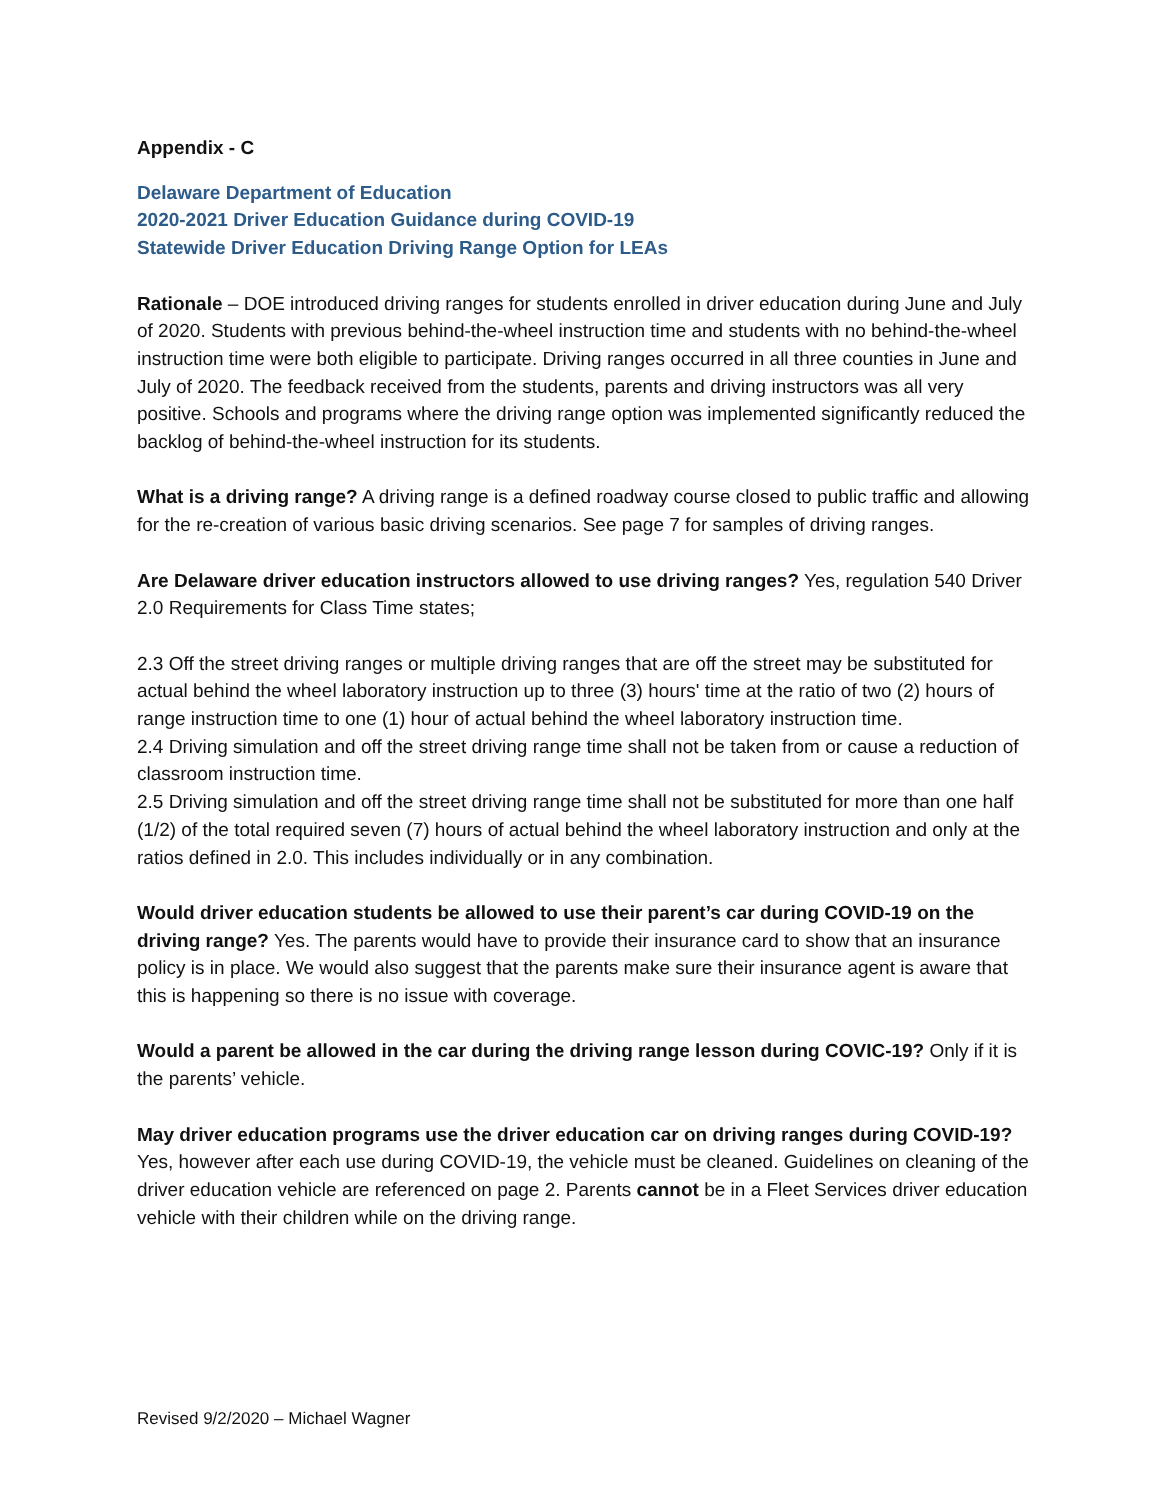Appendix - C
Delaware Department of Education
2020-2021 Driver Education Guidance during COVID-19
Statewide Driver Education Driving Range Option for LEAs
Rationale – DOE introduced driving ranges for students enrolled in driver education during June and July of 2020. Students with previous behind-the-wheel instruction time and students with no behind-the-wheel instruction time were both eligible to participate. Driving ranges occurred in all three counties in June and July of 2020. The feedback received from the students, parents and driving instructors was all very positive. Schools and programs where the driving range option was implemented significantly reduced the backlog of behind-the-wheel instruction for its students.
What is a driving range? A driving range is a defined roadway course closed to public traffic and allowing for the re-creation of various basic driving scenarios. See page 7 for samples of driving ranges.
Are Delaware driver education instructors allowed to use driving ranges? Yes, regulation 540 Driver 2.0 Requirements for Class Time states;
2.3 Off the street driving ranges or multiple driving ranges that are off the street may be substituted for actual behind the wheel laboratory instruction up to three (3) hours' time at the ratio of two (2) hours of range instruction time to one (1) hour of actual behind the wheel laboratory instruction time.
2.4 Driving simulation and off the street driving range time shall not be taken from or cause a reduction of classroom instruction time.
2.5 Driving simulation and off the street driving range time shall not be substituted for more than one half (1/2) of the total required seven (7) hours of actual behind the wheel laboratory instruction and only at the ratios defined in 2.0. This includes individually or in any combination.
Would driver education students be allowed to use their parent’s car during COVID-19 on the driving range? Yes. The parents would have to provide their insurance card to show that an insurance policy is in place. We would also suggest that the parents make sure their insurance agent is aware that this is happening so there is no issue with coverage.
Would a parent be allowed in the car during the driving range lesson during COVIC-19? Only if it is the parents’ vehicle.
May driver education programs use the driver education car on driving ranges during COVID-19? Yes, however after each use during COVID-19, the vehicle must be cleaned. Guidelines on cleaning of the driver education vehicle are referenced on page 2. Parents cannot be in a Fleet Services driver education vehicle with their children while on the driving range.
Revised 9/2/2020 – Michael Wagner